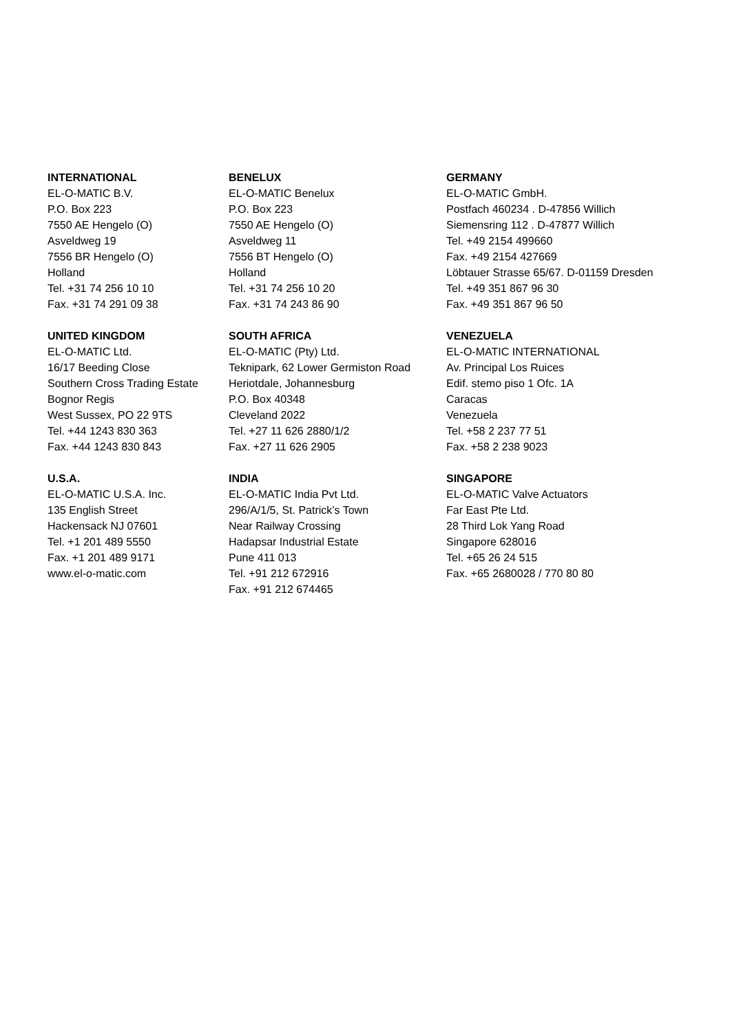INTERNATIONAL
EL-O-MATIC B.V.
P.O. Box 223
7550 AE Hengelo (O)
Asveldweg 19
7556 BR Hengelo (O)
Holland
Tel. +31 74 256 10 10
Fax. +31 74 291 09 38
BENELUX
EL-O-MATIC Benelux
P.O. Box 223
7550 AE Hengelo (O)
Asveldweg 11
7556 BT Hengelo (O)
Holland
Tel. +31 74 256 10 20
Fax. +31 74 243 86 90
GERMANY
EL-O-MATIC GmbH.
Postfach 460234 . D-47856 Willich
Siemensring 112 . D-47877 Willich
Tel. +49 2154 499660
Fax. +49 2154 427669
Löbtauer Strasse 65/67. D-01159 Dresden
Tel. +49 351 867 96 30
Fax. +49 351 867 96 50
UNITED KINGDOM
EL-O-MATIC Ltd.
16/17 Beeding Close
Southern Cross Trading Estate
Bognor Regis
West Sussex, PO 22 9TS
Tel. +44 1243 830 363
Fax. +44 1243 830 843
SOUTH AFRICA
EL-O-MATIC (Pty) Ltd.
Teknipark, 62 Lower Germiston Road
Heriotdale, Johannesburg
P.O. Box 40348
Cleveland 2022
Tel. +27 11 626 2880/1/2
Fax. +27 11 626 2905
VENEZUELA
EL-O-MATIC INTERNATIONAL
Av. Principal Los Ruices
Edif. stemo piso 1 Ofc. 1A
Caracas
Venezuela
Tel. +58 2 237 77 51
Fax. +58 2 238 9023
U.S.A.
EL-O-MATIC U.S.A. Inc.
135 English Street
Hackensack NJ 07601
Tel. +1 201 489 5550
Fax. +1 201 489 9171
www.el-o-matic.com
INDIA
EL-O-MATIC India Pvt Ltd.
296/A/1/5, St. Patrick’s Town
Near Railway Crossing
Hadapsar Industrial Estate
Pune 411 013
Tel. +91 212 672916
Fax. +91 212 674465
SINGAPORE
EL-O-MATIC Valve Actuators
Far East Pte Ltd.
28 Third Lok Yang Road
Singapore 628016
Tel. +65 26 24 515
Fax. +65 2680028 / 770 80 80